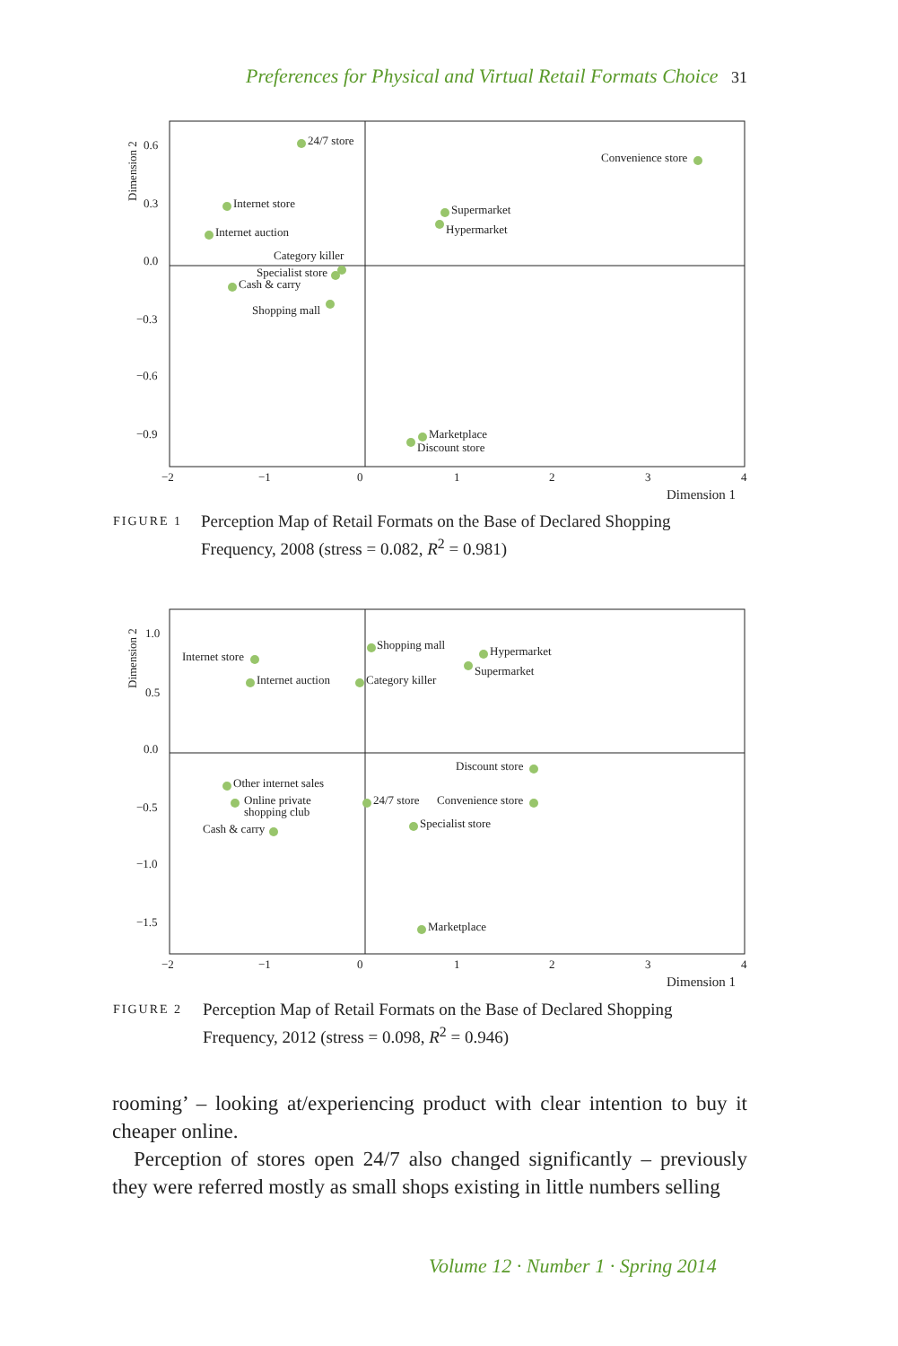Preferences for Physical and Virtual Retail Formats Choice 31
Dimension 2
0.6
0.3
0.0
−0.3
−0.6
−0.9
−2
−1
0
1
2
3
4
Dimension 1
24/7 store
Convenience store
Internet store
Internet auction
Supermarket
Hypermarket
Category killer
Specialist store
Cash & carry
Shopping mall
Marketplace
Discount store
FIGURE 1 Perception Map of Retail Formats on the Base of Declared Shopping Frequency, 2008 (stress = 0.082, R<sup>2</sup> = 0.981)
Dimension 2
1.0
0.5
0.0
−0.5
−1.0
−1.5
−2
−1
0
1
2
3
4
Dimension 1
Internet store
Internet auction
Shopping mall
Category killer
Hypermarket
Supermarket
Discount store
Other internet sales
Online private
shopping club
Cash & carry
24/7 store
Convenience store
Specialist store
Marketplace
FIGURE 2 Perception Map of Retail Formats on the Base of Declared Shopping Frequency, 2012 (stress = 0.098, R<sup>2</sup> = 0.946)
rooming’ – looking at/experiencing product with clear intention to buy it cheaper online.
Perception of stores open 24/7 also changed significantly – previously they were referred mostly as small shops existing in little numbers selling
Volume 12 · Number 1 · Spring 2014